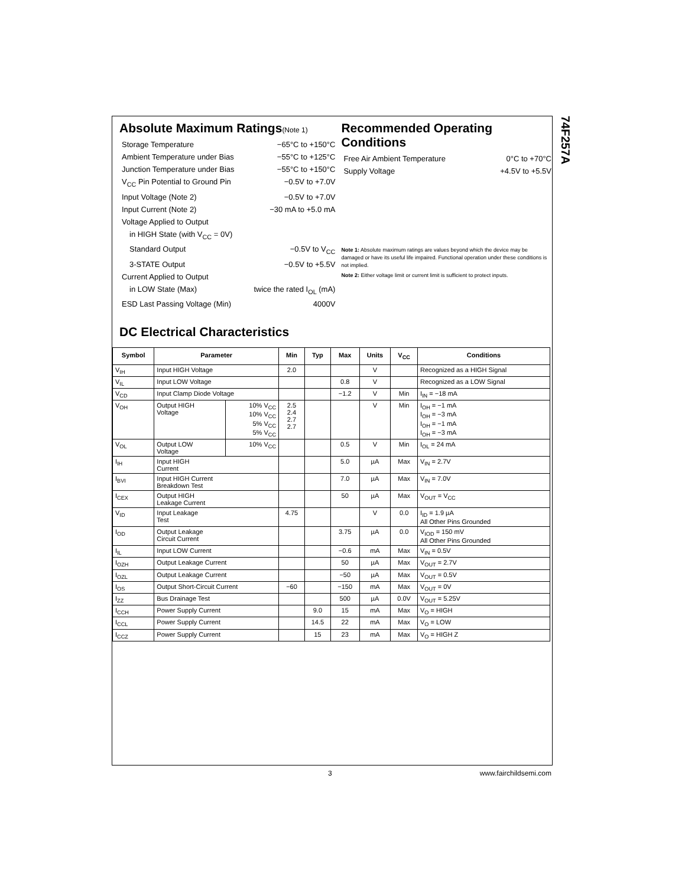74F257A
Absolute Maximum Ratings(Note 1)
Storage Temperature −65°C to +150°C
Ambient Temperature under Bias −55°C to +125°C
Junction Temperature under Bias −55°C to +150°C
V<sub>CC</sub> Pin Potential to Ground Pin −0.5V to +7.0V
Input Voltage (Note 2) −0.5V to +7.0V
Input Current (Note 2) −30 mA to +5.0 mA
Voltage Applied to Output
in HIGH State (with V<sub>CC</sub> = 0V)
Standard Output −0.5V to V<sub>CC</sub>
3-STATE Output −0.5V to +5.5V
Current Applied to Output
in LOW State (Max) twice the rated I<sub>OL</sub> (mA)
ESD Last Passing Voltage (Min) 4000V
Recommended Operating Conditions
Free Air Ambient Temperature 0°C to +70°C
Supply Voltage +4.5V to +5.5V
Note 1: Absolute maximum ratings are values beyond which the device may be damaged or have its useful life impaired. Functional operation under these conditions is not implied.
Note 2: Either voltage limit or current limit is sufficient to protect inputs.
DC Electrical Characteristics
| Symbol | Parameter | | Min | Typ | Max | Units | V<sub>CC</sub> | Conditions |
| --- | --- | --- | --- | --- | --- | --- | --- | --- |
| V<sub>IH</sub> | Input HIGH Voltage | | 2.0 | | | V | | Recognized as a HIGH Signal |
| V<sub>IL</sub> | Input LOW Voltage | | | | 0.8 | V | | Recognized as a LOW Signal |
| V<sub>CD</sub> | Input Clamp Diode Voltage | | | | −1.2 | V | Min | I<sub>IN</sub> = −18 mA |
| V<sub>OH</sub> | Output HIGH Voltage | 10% V<sub>CC</sub> 10% V<sub>CC</sub> 5% V<sub>CC</sub> 5% V<sub>CC</sub> | 2.5 2.4 2.7 2.7 | | | V | Min | I<sub>OH</sub> = −1 mA I<sub>OH</sub> = −3 mA I<sub>OH</sub> = −1 mA I<sub>OH</sub> = −3 mA |
| V<sub>OL</sub> | Output LOW Voltage | 10% V<sub>CC</sub> | | | 0.5 | V | Min | I<sub>OL</sub> = 24 mA |
| I<sub>IH</sub> | Input HIGH Current | | | | 5.0 | µA | Max | V<sub>IN</sub> = 2.7V |
| I<sub>BVI</sub> | Input HIGH Current Breakdown Test | | | | 7.0 | µA | Max | V<sub>IN</sub> = 7.0V |
| I<sub>CEX</sub> | Output HIGH Leakage Current | | | | 50 | µA | Max | V<sub>OUT</sub> = V<sub>CC</sub> |
| V<sub>ID</sub> | Input Leakage Test | | 4.75 | | | V | 0.0 | I<sub>ID</sub> = 1.9 µA All Other Pins Grounded |
| I<sub>OD</sub> | Output Leakage Circuit Current | | | | 3.75 | µA | 0.0 | V<sub>IOD</sub> = 150 mV All Other Pins Grounded |
| I<sub>IL</sub> | Input LOW Current | | | | −0.6 | mA | Max | V<sub>IN</sub> = 0.5V |
| I<sub>OZH</sub> | Output Leakage Current | | | | 50 | µA | Max | V<sub>OUT</sub> = 2.7V |
| I<sub>OZL</sub> | Output Leakage Current | | | | −50 | µA | Max | V<sub>OUT</sub> = 0.5V |
| I<sub>OS</sub> | Output Short-Circuit Current | | −60 | | −150 | mA | Max | V<sub>OUT</sub> = 0V |
| I<sub>ZZ</sub> | Bus Drainage Test | | | | 500 | µA | 0.0V | V<sub>OUT</sub> = 5.25V |
| I<sub>CCH</sub> | Power Supply Current | | | 9.0 | 15 | mA | Max | V<sub>O</sub> = HIGH |
| I<sub>CCL</sub> | Power Supply Current | | | 14.5 | 22 | mA | Max | V<sub>O</sub> = LOW |
| I<sub>CCZ</sub> | Power Supply Current | | | 15 | 23 | mA | Max | V<sub>O</sub> = HIGH Z |
3 www.fairchildsemi.com